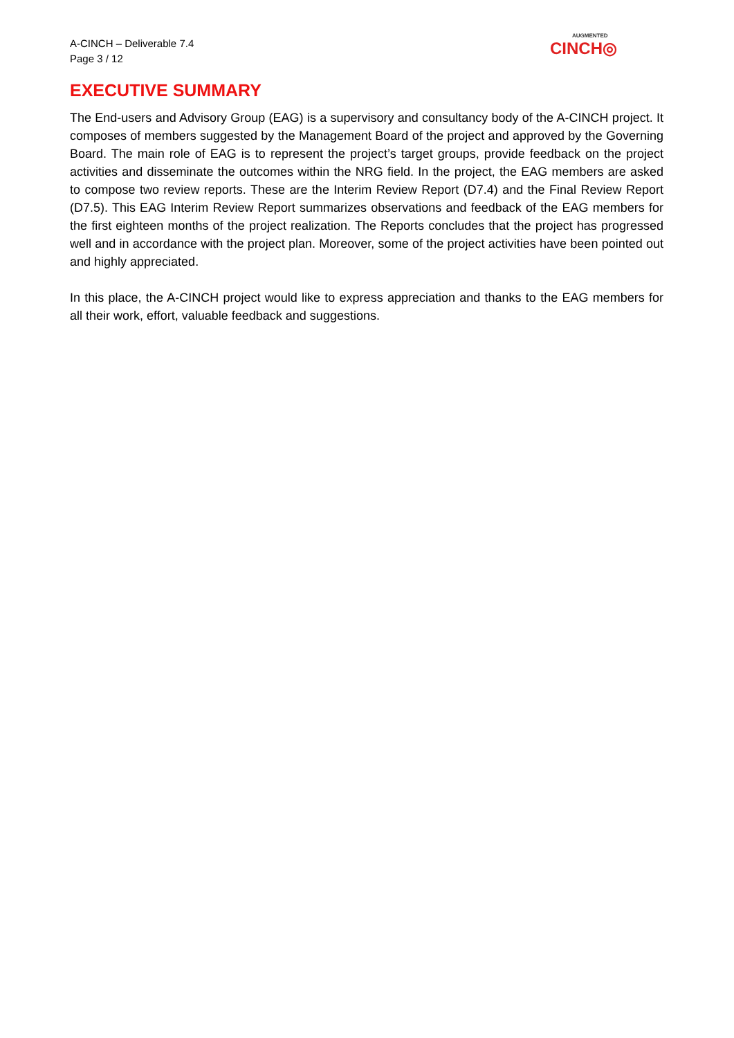A-CINCH – Deliverable 7.4
Page 3 / 12
AUGMENTED
CINCH◎
EXECUTIVE SUMMARY
The End-users and Advisory Group (EAG) is a supervisory and consultancy body of the A-CINCH project. It composes of members suggested by the Management Board of the project and approved by the Governing Board. The main role of EAG is to represent the project’s target groups, provide feedback on the project activities and disseminate the outcomes within the NRG field. In the project, the EAG members are asked to compose two review reports. These are the Interim Review Report (D7.4) and the Final Review Report (D7.5). This EAG Interim Review Report summarizes observations and feedback of the EAG members for the first eighteen months of the project realization. The Reports concludes that the project has progressed well and in accordance with the project plan. Moreover, some of the project activities have been pointed out and highly appreciated.
In this place, the A-CINCH project would like to express appreciation and thanks to the EAG members for all their work, effort, valuable feedback and suggestions.